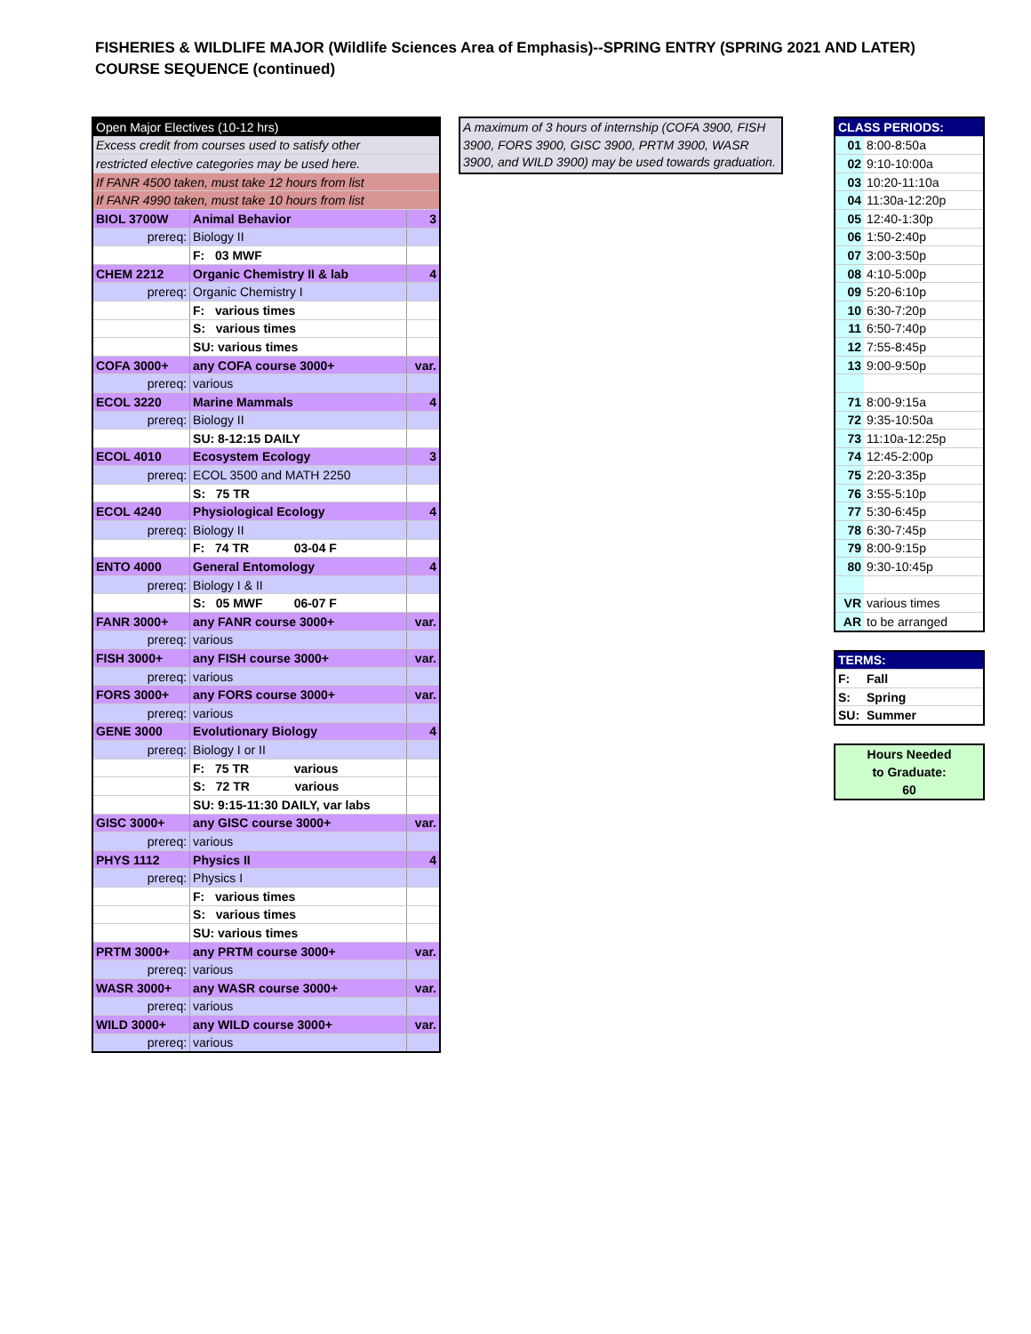FISHERIES & WILDLIFE MAJOR (Wildlife Sciences Area of Emphasis)--SPRING ENTRY (SPRING 2021 AND LATER)
COURSE SEQUENCE (continued)
| Open Major Electives (10-12 hrs) | | |
| Excess credit from courses used to satisfy other | | |
| restricted elective categories may be used here. | | |
| If FANR 4500 taken, must take 12 hours from list | | |
| If FANR 4990 taken, must take 10 hours from list | | |
| BIOL 3700W | Animal Behavior | 3 |
| prereq: | Biology II | |
| | F: 03 MWF | |
| CHEM 2212 | Organic Chemistry II & lab | 4 |
| prereq: | Organic Chemistry I | |
| | F: various times | |
| | S: various times | |
| | SU: various times | |
| COFA 3000+ | any COFA course 3000+ | var. |
| prereq: | various | |
| ECOL 3220 | Marine Mammals | 4 |
| prereq: | Biology II | |
| | SU: 8-12:15 DAILY | |
| ECOL 4010 | Ecosystem Ecology | 3 |
| prereq: | ECOL 3500 and MATH 2250 | |
| | S: 75 TR | |
| ECOL 4240 | Physiological Ecology | 4 |
| prereq: | Biology II | |
| | F: 74 TR 03-04 F | |
| ENTO 4000 | General Entomology | 4 |
| prereq: | Biology I & II | |
| | S: 05 MWF 06-07 F | |
| FANR 3000+ | any FANR course 3000+ | var. |
| prereq: | various | |
| FISH 3000+ | any FISH course 3000+ | var. |
| prereq: | various | |
| FORS 3000+ | any FORS course 3000+ | var. |
| prereq: | various | |
| GENE 3000 | Evolutionary Biology | 4 |
| prereq: | Biology I or II | |
| | F: 75 TR various | |
| | S: 72 TR various | |
| | SU: 9:15-11:30 DAILY, var labs | |
| GISC 3000+ | any GISC course 3000+ | var. |
| prereq: | various | |
| PHYS 1112 | Physics II | 4 |
| prereq: | Physics I | |
| | F: various times | |
| | S: various times | |
| | SU: various times | |
| PRTM 3000+ | any PRTM course 3000+ | var. |
| prereq: | various | |
| WASR 3000+ | any WASR course 3000+ | var. |
| prereq: | various | |
| WILD 3000+ | any WILD course 3000+ | var. |
| prereq: | various | |
A maximum of 3 hours of internship (COFA 3900, FISH 3900, FORS 3900, GISC 3900, PRTM 3900, WASR 3900, and WILD 3900) may be used towards graduation.
| CLASS PERIODS: | |
| 01 | 8:00-8:50a |
| 02 | 9:10-10:00a |
| 03 | 10:20-11:10a |
| 04 | 11:30a-12:20p |
| 05 | 12:40-1:30p |
| 06 | 1:50-2:40p |
| 07 | 3:00-3:50p |
| 08 | 4:10-5:00p |
| 09 | 5:20-6:10p |
| 10 | 6:30-7:20p |
| 11 | 6:50-7:40p |
| 12 | 7:55-8:45p |
| 13 | 9:00-9:50p |
| 71 | 8:00-9:15a |
| 72 | 9:35-10:50a |
| 73 | 11:10a-12:25p |
| 74 | 12:45-2:00p |
| 75 | 2:20-3:35p |
| 76 | 3:55-5:10p |
| 77 | 5:30-6:45p |
| 78 | 6:30-7:45p |
| 79 | 8:00-9:15p |
| 80 | 9:30-10:45p |
| VR | various times |
| AR | to be arranged |
| TERMS: | |
| F: | Fall |
| S: | Spring |
| SU: | Summer |
Hours Needed
to Graduate:
60